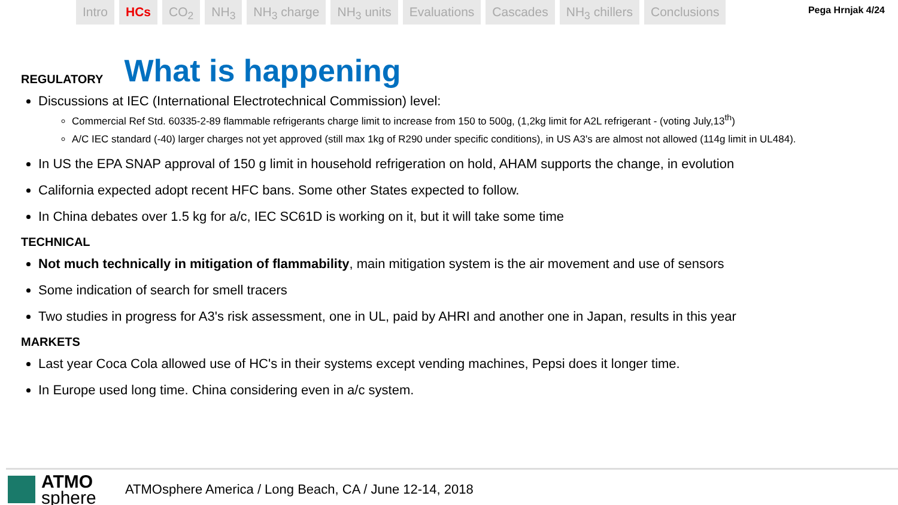Intro HCs CO<sub>2</sub> NH<sub>3</sub> NH<sub>3</sub> charge NH<sub>3</sub> units Evaluations Cascades NH<sub>3</sub> chillers Conclusions
Pega Hrnjak 4/24
REGULATORY
What is happening
Discussions at IEC (International Electrotechnical Commission) level:
Commercial Ref Std. 60335-2-89 flammable refrigerants charge limit to increase from 150 to 500g, (1,2kg limit for A2L refrigerant - (voting July,13<sup>th</sup>)
A/C IEC standard (-40) larger charges not yet approved (still max 1kg of R290 under specific conditions), in US A3's are almost not allowed (114g limit in UL484).
In US the EPA SNAP approval of 150 g limit in household refrigeration on hold, AHAM supports the change, in evolution
California expected adopt recent HFC bans. Some other States expected to follow.
In China debates over 1.5 kg for a/c, IEC SC61D is working on it, but it will take some time
TECHNICAL
Not much technically in mitigation of flammability, main mitigation system is the air movement and use of sensors
Some indication of search for smell tracers
Two studies in progress for A3's risk assessment, one in UL, paid by AHRI and another one in Japan, results in this year
MARKETS
Last year Coca Cola allowed use of HC's in their systems except vending machines, Pepsi does it longer time.
In Europe used long time. China considering even in a/c system.
ATMO
sphere
ATMOsphere America / Long Beach, CA / June 12-14, 2018